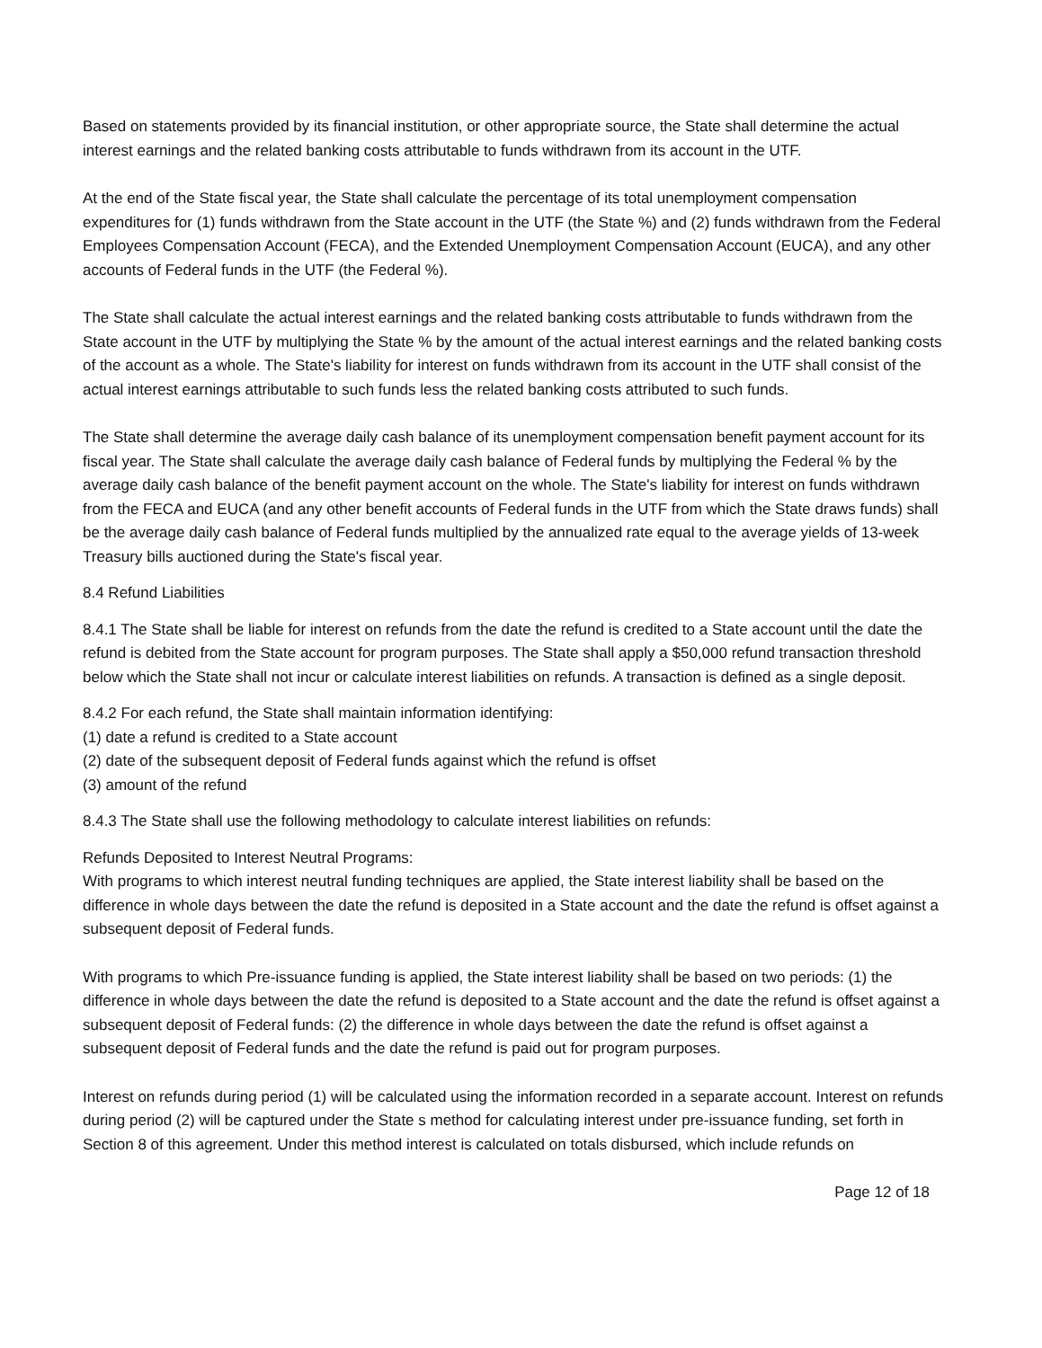Based on statements provided by its financial institution, or other appropriate source, the State shall determine the actual interest earnings and the related banking costs attributable to funds withdrawn from its account in the UTF.
At the end of the State fiscal year, the State shall calculate the percentage of its total unemployment compensation expenditures for (1) funds withdrawn from the State account in the UTF (the State %) and (2) funds withdrawn from the Federal Employees Compensation Account (FECA), and the Extended Unemployment Compensation Account (EUCA), and any other accounts of Federal funds in the UTF (the Federal %).
The State shall calculate the actual interest earnings and the related banking costs attributable to funds withdrawn from the State account in the UTF by multiplying the State % by the amount of the actual interest earnings and the related banking costs of the account as a whole. The State's liability for interest on funds withdrawn from its account in the UTF shall consist of the actual interest earnings attributable to such funds less the related banking costs attributed to such funds.
The State shall determine the average daily cash balance of its unemployment compensation benefit payment account for its fiscal year. The State shall calculate the average daily cash balance of Federal funds by multiplying the Federal % by the average daily cash balance of the benefit payment account on the whole. The State's liability for interest on funds withdrawn from the FECA and EUCA (and any other benefit accounts of Federal funds in the UTF from which the State draws funds) shall be the average daily cash balance of Federal funds multiplied by the annualized rate equal to the average yields of 13-week Treasury bills auctioned during the State's fiscal year.
8.4 Refund Liabilities
8.4.1 The State shall be liable for interest on refunds from the date the refund is credited to a State account until the date the refund is debited from the State account for program purposes. The State shall apply a $50,000 refund transaction threshold below which the State shall not incur or calculate interest liabilities on refunds. A transaction is defined as a single deposit.
8.4.2 For each refund, the State shall maintain information identifying:
(1) date a refund is credited to a State account
(2) date of the subsequent deposit of Federal funds against which the refund is offset
(3) amount of the refund
8.4.3 The State shall use the following methodology to calculate interest liabilities on refunds:
Refunds Deposited to Interest Neutral Programs:
With programs to which interest neutral funding techniques are applied, the State interest liability shall be based on the difference in whole days between the date the refund is deposited in a State account and the date the refund is offset against a subsequent deposit of Federal funds.
With programs to which Pre-issuance funding is applied, the State interest liability shall be based on two periods: (1) the difference in whole days between the date the refund is deposited to a State account and the date the refund is offset against a subsequent deposit of Federal funds: (2) the difference in whole days between the date the refund is offset against a subsequent deposit of Federal funds and the date the refund is paid out for program purposes.
Interest on refunds during period (1) will be calculated using the information recorded in a separate account. Interest on refunds during period (2) will be captured under the State s method for calculating interest under pre-issuance funding, set forth in Section 8 of this agreement. Under this method interest is calculated on totals disbursed, which include refunds on
Page 12 of 18